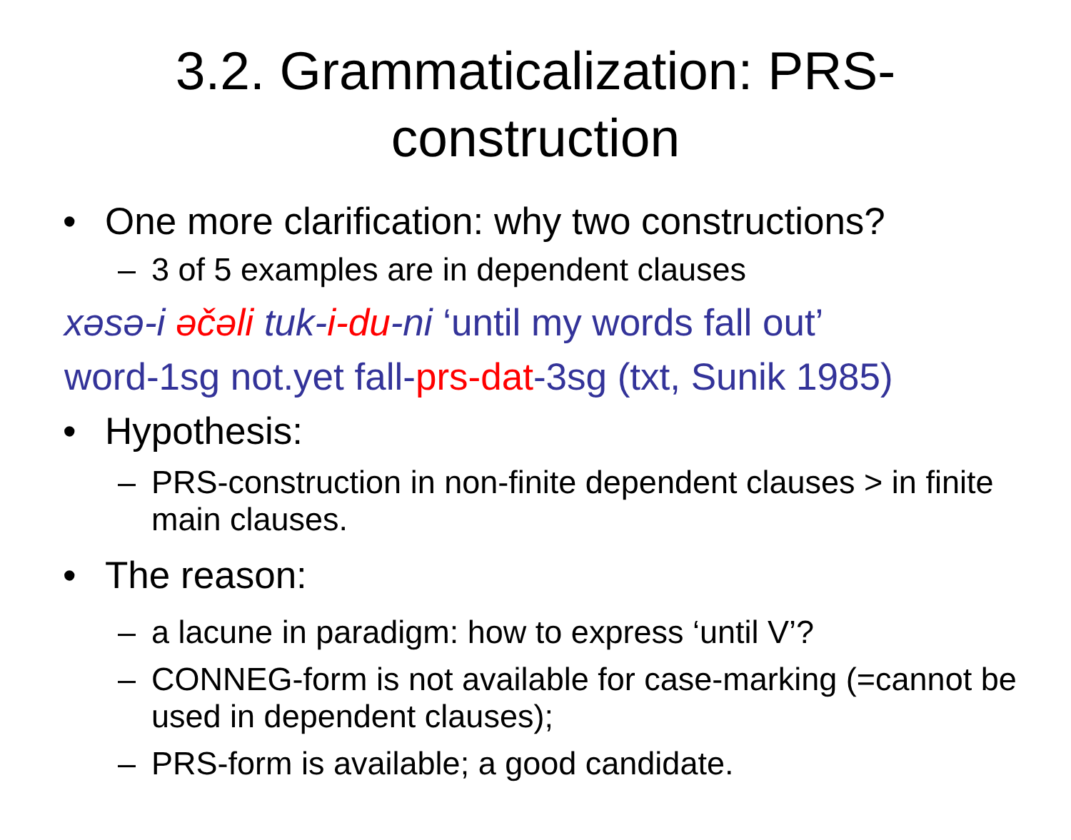3.2. Grammaticalization: PRS-construction
• One more clarification: why two constructions?
– 3 of 5 examples are in dependent clauses
xəsə-i əčəli tuk-i-du-ni ‘until my words fall out’
word-1sg not.yet fall-prs-dat-3sg (txt, Sunik 1985)
• Hypothesis:
– PRS-construction in non-finite dependent clauses > in finite main clauses.
• The reason:
– a lacune in paradigm: how to express ‘until V’?
– CONNEG-form is not available for case-marking (=cannot be used in dependent clauses);
– PRS-form is available; a good candidate.